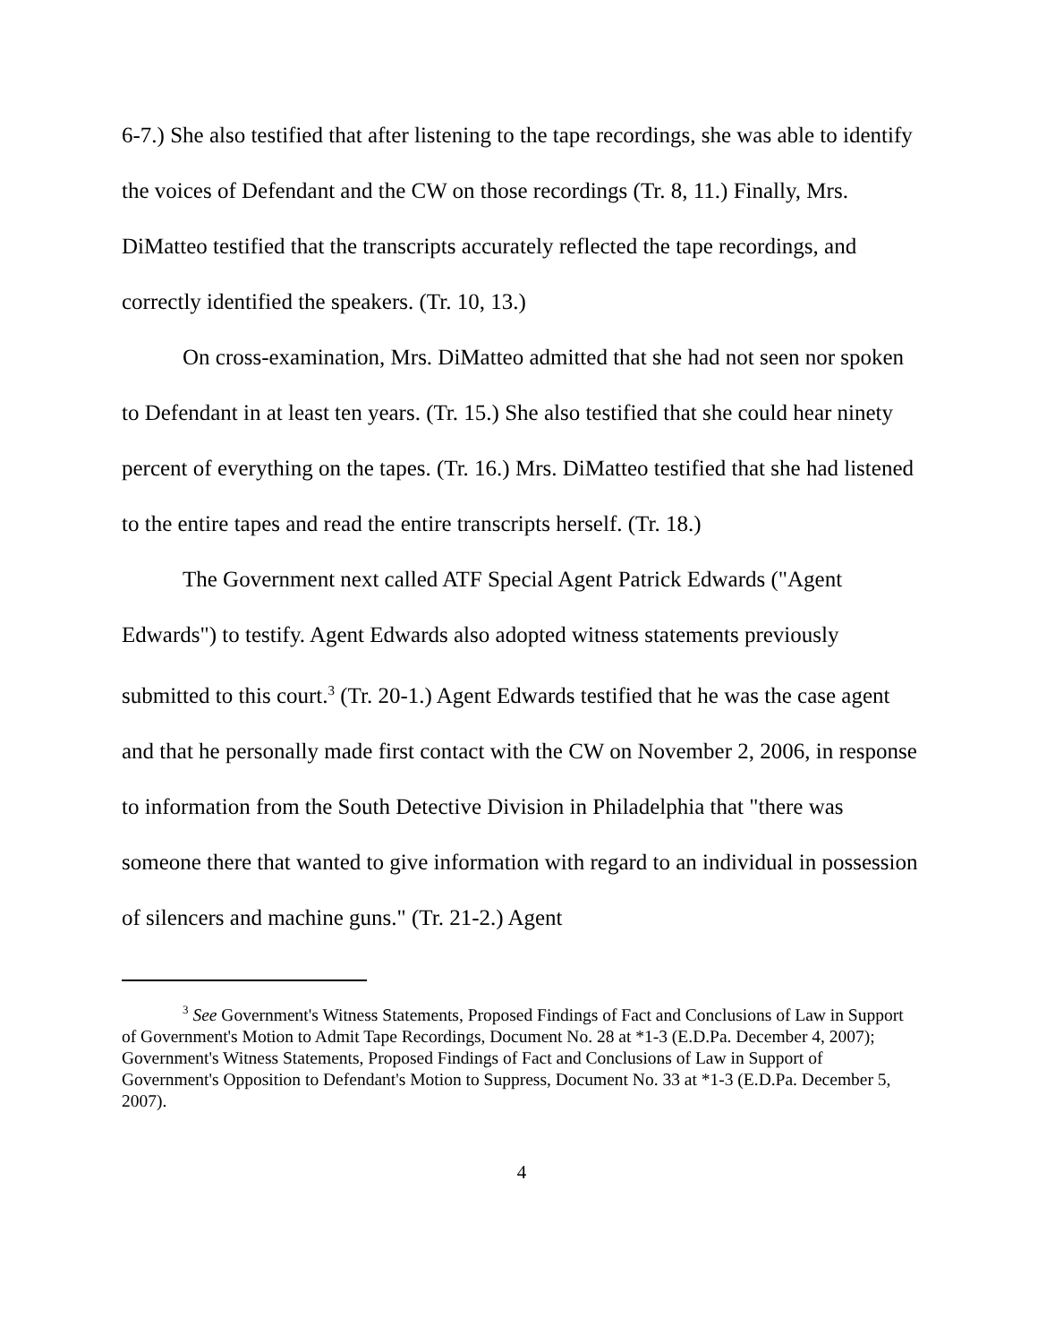6-7.) She also testified that after listening to the tape recordings, she was able to identify the voices of Defendant and the CW on those recordings (Tr. 8, 11.) Finally, Mrs. DiMatteo testified that the transcripts accurately reflected the tape recordings, and correctly identified the speakers. (Tr. 10, 13.)
On cross-examination, Mrs. DiMatteo admitted that she had not seen nor spoken to Defendant in at least ten years. (Tr. 15.) She also testified that she could hear ninety percent of everything on the tapes. (Tr. 16.) Mrs. DiMatteo testified that she had listened to the entire tapes and read the entire transcripts herself. (Tr. 18.)
The Government next called ATF Special Agent Patrick Edwards ("Agent Edwards") to testify. Agent Edwards also adopted witness statements previously submitted to this court.<sup>3</sup> (Tr. 20-1.) Agent Edwards testified that he was the case agent and that he personally made first contact with the CW on November 2, 2006, in response to information from the South Detective Division in Philadelphia that "there was someone there that wanted to give information with regard to an individual in possession of silencers and machine guns." (Tr. 21-2.) Agent
<sup>3</sup> See Government's Witness Statements, Proposed Findings of Fact and Conclusions of Law in Support of Government's Motion to Admit Tape Recordings, Document No. 28 at *1-3 (E.D.Pa. December 4, 2007); Government's Witness Statements, Proposed Findings of Fact and Conclusions of Law in Support of Government's Opposition to Defendant's Motion to Suppress, Document No. 33 at *1-3 (E.D.Pa. December 5, 2007).
4